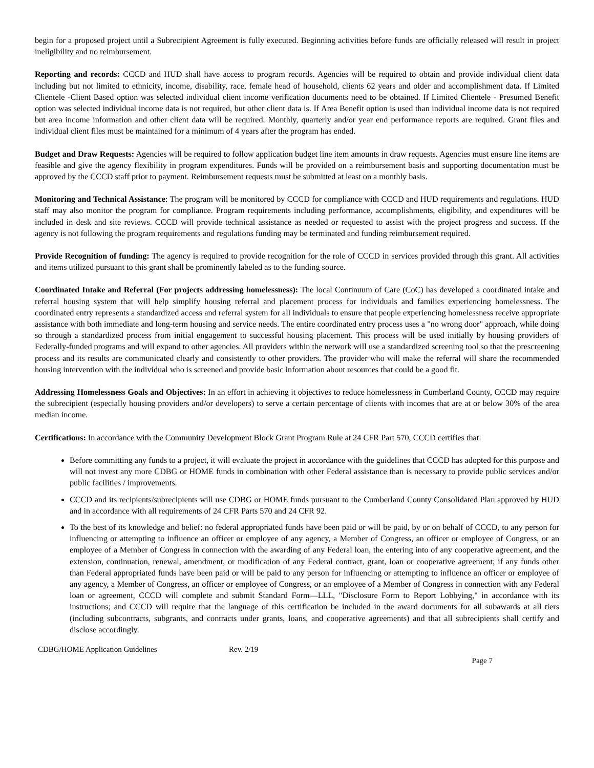begin for a proposed project until a Subrecipient Agreement is fully executed. Beginning activities before funds are officially released will result in project ineligibility and no reimbursement.
Reporting and records: CCCD and HUD shall have access to program records. Agencies will be required to obtain and provide individual client data including but not limited to ethnicity, income, disability, race, female head of household, clients 62 years and older and accomplishment data. If Limited Clientele -Client Based option was selected individual client income verification documents need to be obtained. If Limited Clientele - Presumed Benefit option was selected individual income data is not required, but other client data is. If Area Benefit option is used than individual income data is not required but area income information and other client data will be required. Monthly, quarterly and/or year end performance reports are required. Grant files and individual client files must be maintained for a minimum of 4 years after the program has ended.
Budget and Draw Requests: Agencies will be required to follow application budget line item amounts in draw requests. Agencies must ensure line items are feasible and give the agency flexibility in program expenditures. Funds will be provided on a reimbursement basis and supporting documentation must be approved by the CCCD staff prior to payment. Reimbursement requests must be submitted at least on a monthly basis.
Monitoring and Technical Assistance: The program will be monitored by CCCD for compliance with CCCD and HUD requirements and regulations. HUD staff may also monitor the program for compliance. Program requirements including performance, accomplishments, eligibility, and expenditures will be included in desk and site reviews. CCCD will provide technical assistance as needed or requested to assist with the project progress and success. If the agency is not following the program requirements and regulations funding may be terminated and funding reimbursement required.
Provide Recognition of funding: The agency is required to provide recognition for the role of CCCD in services provided through this grant. All activities and items utilized pursuant to this grant shall be prominently labeled as to the funding source.
Coordinated Intake and Referral (For projects addressing homelessness): The local Continuum of Care (CoC) has developed a coordinated intake and referral housing system that will help simplify housing referral and placement process for individuals and families experiencing homelessness. The coordinated entry represents a standardized access and referral system for all individuals to ensure that people experiencing homelessness receive appropriate assistance with both immediate and long-term housing and service needs. The entire coordinated entry process uses a "no wrong door" approach, while doing so through a standardized process from initial engagement to successful housing placement. This process will be used initially by housing providers of Federally-funded programs and will expand to other agencies. All providers within the network will use a standardized screening tool so that the prescreening process and its results are communicated clearly and consistently to other providers. The provider who will make the referral will share the recommended housing intervention with the individual who is screened and provide basic information about resources that could be a good fit.
Addressing Homelessness Goals and Objectives: In an effort in achieving it objectives to reduce homelessness in Cumberland County, CCCD may require the subrecipient (especially housing providers and/or developers) to serve a certain percentage of clients with incomes that are at or below 30% of the area median income.
Certifications: In accordance with the Community Development Block Grant Program Rule at 24 CFR Part 570, CCCD certifies that:
Before committing any funds to a project, it will evaluate the project in accordance with the guidelines that CCCD has adopted for this purpose and will not invest any more CDBG or HOME funds in combination with other Federal assistance than is necessary to provide public services and/or public facilities / improvements.
CCCD and its recipients/subrecipients will use CDBG or HOME funds pursuant to the Cumberland County Consolidated Plan approved by HUD and in accordance with all requirements of 24 CFR Parts 570 and 24 CFR 92.
To the best of its knowledge and belief: no federal appropriated funds have been paid or will be paid, by or on behalf of CCCD, to any person for influencing or attempting to influence an officer or employee of any agency, a Member of Congress, an officer or employee of Congress, or an employee of a Member of Congress in connection with the awarding of any Federal loan, the entering into of any cooperative agreement, and the extension, continuation, renewal, amendment, or modification of any Federal contract, grant, loan or cooperative agreement; if any funds other than Federal appropriated funds have been paid or will be paid to any person for influencing or attempting to influence an officer or employee of any agency, a Member of Congress, an officer or employee of Congress, or an employee of a Member of Congress in connection with any Federal loan or agreement, CCCD will complete and submit Standard Form—LLL, "Disclosure Form to Report Lobbying," in accordance with its instructions; and CCCD will require that the language of this certification be included in the award documents for all subawards at all tiers (including subcontracts, subgrants, and contracts under grants, loans, and cooperative agreements) and that all subrecipients shall certify and disclose accordingly.
CDBG/HOME Application Guidelines Rev. 2/19
Page 7